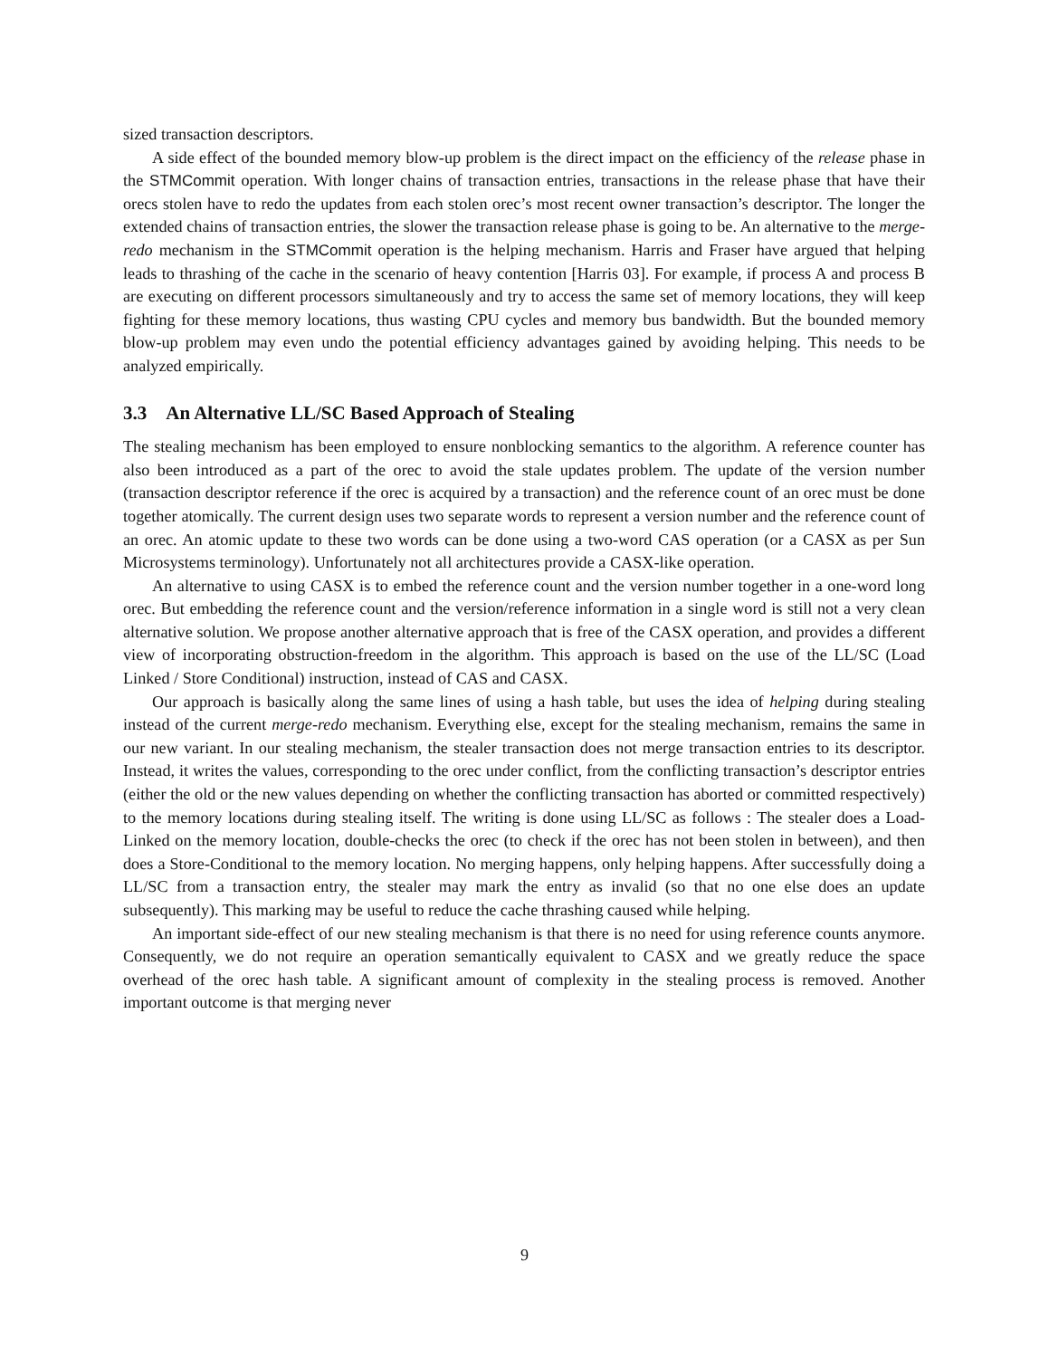sized transaction descriptors.
A side effect of the bounded memory blow-up problem is the direct impact on the efficiency of the release phase in the STMCommit operation. With longer chains of transaction entries, transactions in the release phase that have their orecs stolen have to redo the updates from each stolen orec’s most recent owner transaction’s descriptor. The longer the extended chains of transaction entries, the slower the transaction release phase is going to be. An alternative to the merge-redo mechanism in the STMCommit operation is the helping mechanism. Harris and Fraser have argued that helping leads to thrashing of the cache in the scenario of heavy contention [Harris 03]. For example, if process A and process B are executing on different processors simultaneously and try to access the same set of memory locations, they will keep fighting for these memory locations, thus wasting CPU cycles and memory bus bandwidth. But the bounded memory blow-up problem may even undo the potential efficiency advantages gained by avoiding helping. This needs to be analyzed empirically.
3.3 An Alternative LL/SC Based Approach of Stealing
The stealing mechanism has been employed to ensure nonblocking semantics to the algorithm. A reference counter has also been introduced as a part of the orec to avoid the stale updates problem. The update of the version number (transaction descriptor reference if the orec is acquired by a transaction) and the reference count of an orec must be done together atomically. The current design uses two separate words to represent a version number and the reference count of an orec. An atomic update to these two words can be done using a two-word CAS operation (or a CASX as per Sun Microsystems terminology). Unfortunately not all architectures provide a CASX-like operation.
An alternative to using CASX is to embed the reference count and the version number together in a one-word long orec. But embedding the reference count and the version/reference information in a single word is still not a very clean alternative solution. We propose another alternative approach that is free of the CASX operation, and provides a different view of incorporating obstruction-freedom in the algorithm. This approach is based on the use of the LL/SC (Load Linked / Store Conditional) instruction, instead of CAS and CASX.
Our approach is basically along the same lines of using a hash table, but uses the idea of helping during stealing instead of the current merge-redo mechanism. Everything else, except for the stealing mechanism, remains the same in our new variant. In our stealing mechanism, the stealer transaction does not merge transaction entries to its descriptor. Instead, it writes the values, corresponding to the orec under conflict, from the conflicting transaction’s descriptor entries (either the old or the new values depending on whether the conflicting transaction has aborted or committed respectively) to the memory locations during stealing itself. The writing is done using LL/SC as follows : The stealer does a Load-Linked on the memory location, double-checks the orec (to check if the orec has not been stolen in between), and then does a Store-Conditional to the memory location. No merging happens, only helping happens. After successfully doing a LL/SC from a transaction entry, the stealer may mark the entry as invalid (so that no one else does an update subsequently). This marking may be useful to reduce the cache thrashing caused while helping.
An important side-effect of our new stealing mechanism is that there is no need for using reference counts anymore. Consequently, we do not require an operation semantically equivalent to CASX and we greatly reduce the space overhead of the orec hash table. A significant amount of complexity in the stealing process is removed. Another important outcome is that merging never
9